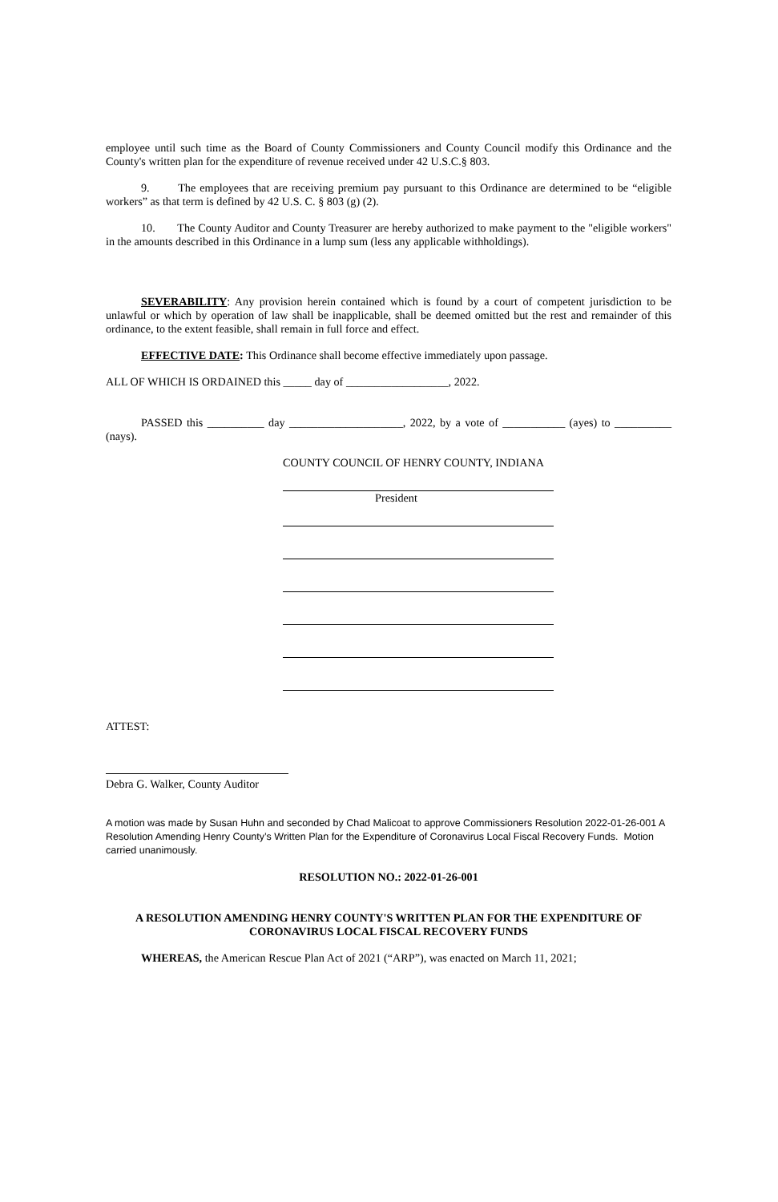employee until such time as the Board of County Commissioners and County Council modify this Ordinance and the County's written plan for the expenditure of revenue received under 42 U.S.C.§ 803.
9. The employees that are receiving premium pay pursuant to this Ordinance are determined to be “eligible workers” as that term is defined by 42 U.S. C. § 803 (g) (2).
10. The County Auditor and County Treasurer are hereby authorized to make payment to the "eligible workers" in the amounts described in this Ordinance in a lump sum (less any applicable withholdings).
SEVERABILITY: Any provision herein contained which is found by a court of competent jurisdiction to be unlawful or which by operation of law shall be inapplicable, shall be deemed omitted but the rest and remainder of this ordinance, to the extent feasible, shall remain in full force and effect.
EFFECTIVE DATE: This Ordinance shall become effective immediately upon passage.
ALL OF WHICH IS ORDAINED this _____ day of __________________, 2022.
PASSED this __________ day ____________________, 2022, by a vote of ___________ (ayes) to __________ (nays).
COUNTY COUNCIL OF HENRY COUNTY, INDIANA
President
ATTEST:
Debra G. Walker, County Auditor
A motion was made by Susan Huhn and seconded by Chad Malicoat to approve Commissioners Resolution 2022-01-26-001 A Resolution Amending Henry County’s Written Plan for the Expenditure of Coronavirus Local Fiscal Recovery Funds. Motion carried unanimously.
RESOLUTION NO.: 2022-01-26-001
A RESOLUTION AMENDING HENRY COUNTY'S WRITTEN PLAN FOR THE EXPENDITURE OF CORONAVIRUS LOCAL FISCAL RECOVERY FUNDS
WHEREAS, the American Rescue Plan Act of 2021 (“ARP”), was enacted on March 11, 2021;